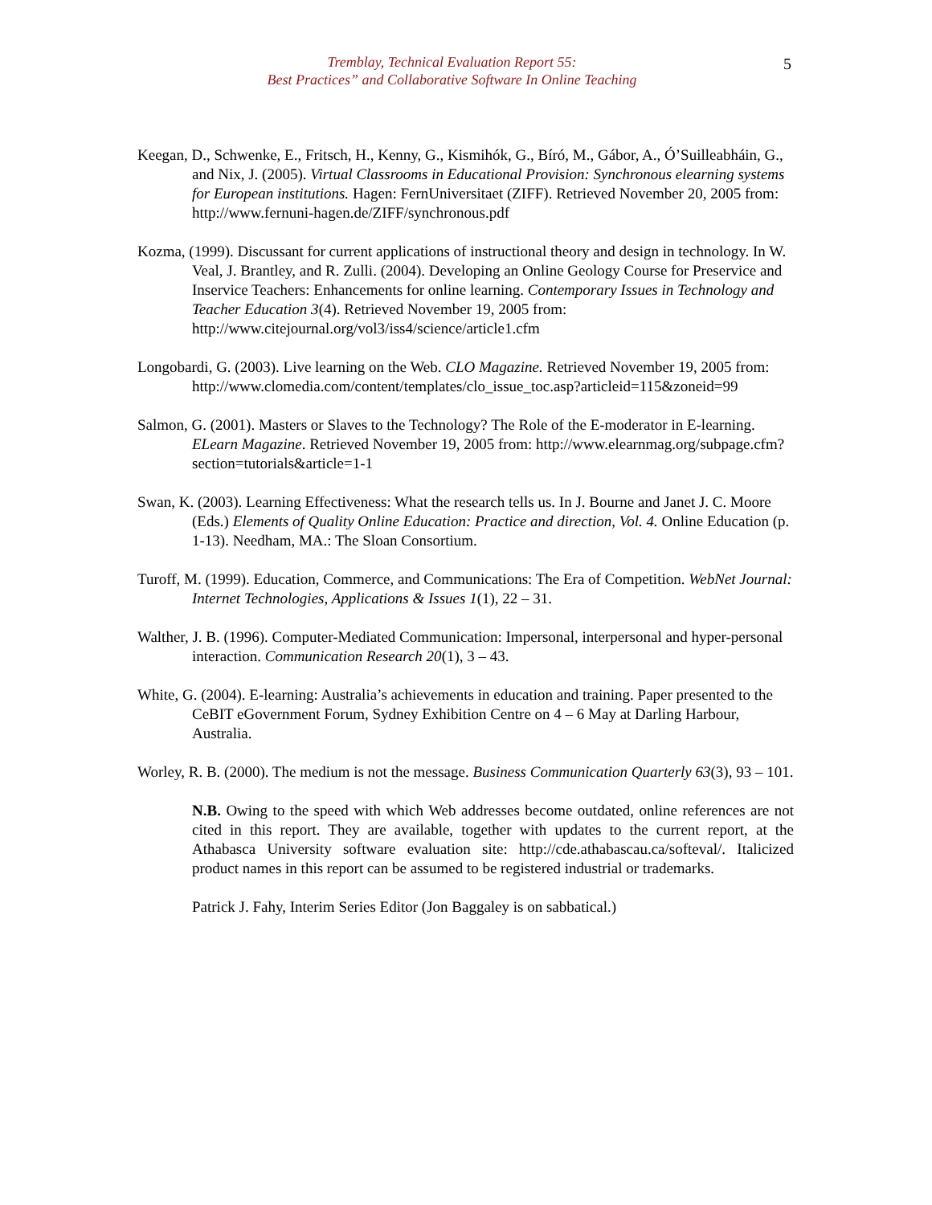Tremblay, Technical Evaluation Report 55:
Best Practices” and Collaborative Software In Online Teaching
5
Keegan, D., Schwenke, E., Fritsch, H., Kenny, G., Kismihók, G., Bíró, M., Gábor, A., Ó’Suilleabháin, G., and Nix, J. (2005). Virtual Classrooms in Educational Provision: Synchronous elearning systems for European institutions. Hagen: FernUniversitaet (ZIFF). Retrieved November 20, 2005 from: http://www.fernuni-hagen.de/ZIFF/synchronous.pdf
Kozma, (1999). Discussant for current applications of instructional theory and design in technology. In W. Veal, J. Brantley, and R. Zulli. (2004). Developing an Online Geology Course for Preservice and Inservice Teachers: Enhancements for online learning. Contemporary Issues in Technology and Teacher Education 3(4). Retrieved November 19, 2005 from: http://www.citejournal.org/vol3/iss4/science/article1.cfm
Longobardi, G. (2003). Live learning on the Web. CLO Magazine. Retrieved November 19, 2005 from:
http://www.clomedia.com/content/templates/clo_issue_toc.asp?articleid=115&zoneid=99
Salmon, G. (2001). Masters or Slaves to the Technology? The Role of the E-moderator in E-learning. ELearn Magazine. Retrieved November 19, 2005 from: http://www.elearnmag.org/subpage.cfm?section=tutorials&article=1-1
Swan, K. (2003). Learning Effectiveness: What the research tells us. In J. Bourne and Janet J. C. Moore (Eds.) Elements of Quality Online Education: Practice and direction, Vol. 4. Online Education (p. 1-13). Needham, MA.: The Sloan Consortium.
Turoff, M. (1999). Education, Commerce, and Communications: The Era of Competition. WebNet Journal: Internet Technologies, Applications & Issues 1(1), 22 – 31.
Walther, J. B. (1996). Computer-Mediated Communication: Impersonal, interpersonal and hyper-personal interaction. Communication Research 20(1), 3 – 43.
White, G. (2004). E-learning: Australia’s achievements in education and training. Paper presented to the CeBIT eGovernment Forum, Sydney Exhibition Centre on 4 – 6 May at Darling Harbour, Australia.
Worley, R. B. (2000). The medium is not the message. Business Communication Quarterly 63(3), 93 – 101.
N.B. Owing to the speed with which Web addresses become outdated, online references are not cited in this report. They are available, together with updates to the current report, at the Athabasca University software evaluation site: http://cde.athabascau.ca/softeval/. Italicized product names in this report can be assumed to be registered industrial or trademarks.
Patrick J. Fahy, Interim Series Editor (Jon Baggaley is on sabbatical.)